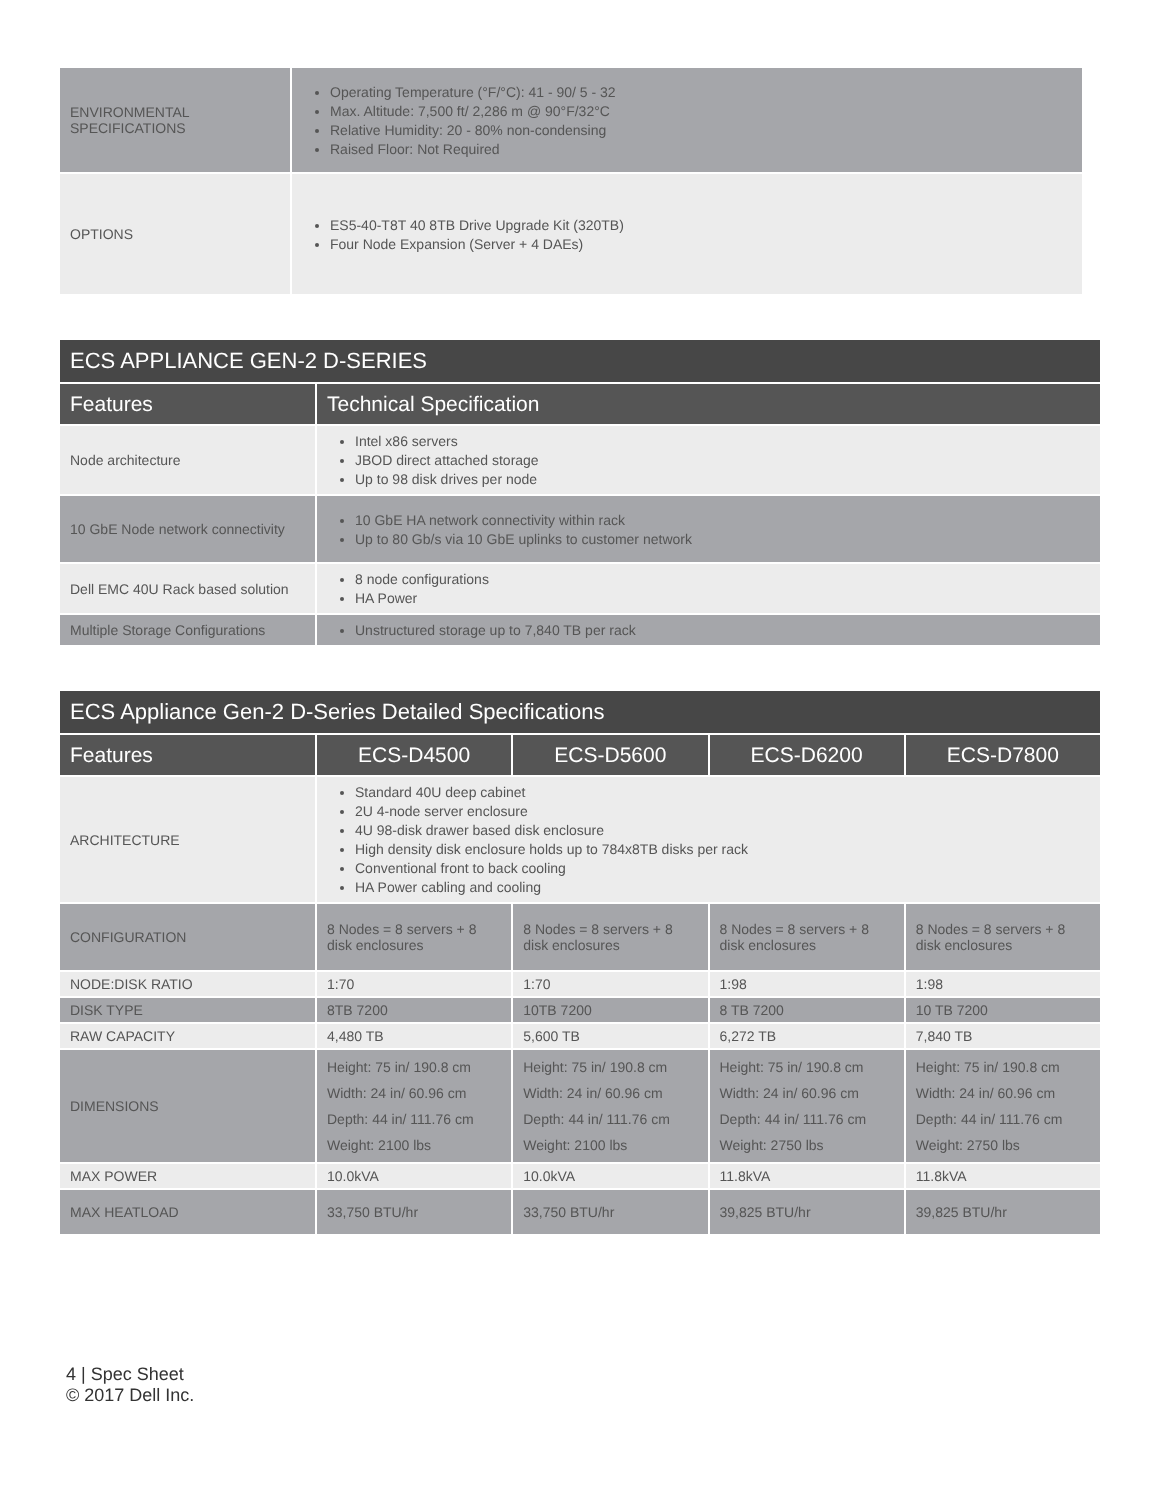| ENVIRONMENTAL SPECIFICATIONS | Operating Temperature (°F/°C): 41 - 90/ 5 - 32 Max. Altitude: 7,500 ft/ 2,286 m @ 90°F/32°C Relative Humidity: 20 - 80% non-condensing Raised Floor: Not Required |
| OPTIONS | ES5-40-T8T 40 8TB Drive Upgrade Kit (320TB) Four Node Expansion (Server + 4 DAEs) |
| ECS APPLIANCE GEN-2 D-SERIES | |
| Features | Technical Specification |
| Node architecture | Intel x86 servers JBOD direct attached storage Up to 98 disk drives per node |
| 10 GbE Node network connectivity | 10 GbE HA network connectivity within rack Up to 80 Gb/s via 10 GbE uplinks to customer network |
| Dell EMC 40U Rack based solution | 8 node configurations HA Power |
| Multiple Storage Configurations | Unstructured storage up to 7,840 TB per rack |
| ECS Appliance Gen-2 D-Series Detailed Specifications | | | | |
| Features | ECS-D4500 | ECS-D5600 | ECS-D6200 | ECS-D7800 |
| ARCHITECTURE | Standard 40U deep cabinet 2U 4-node server enclosure 4U 98-disk drawer based disk enclosure High density disk enclosure holds up to 784x8TB disks per rack Conventional front to back cooling HA Power cabling and cooling | | | |
| CONFIGURATION | 8 Nodes = 8 servers + 8 disk enclosures | 8 Nodes = 8 servers + 8 disk enclosures | 8 Nodes = 8 servers + 8 disk enclosures | 8 Nodes = 8 servers + 8 disk enclosures |
| NODE:DISK RATIO | 1:70 | 1:70 | 1:98 | 1:98 |
| DISK TYPE | 8TB 7200 | 10TB 7200 | 8 TB 7200 | 10 TB 7200 |
| RAW CAPACITY | 4,480 TB | 5,600 TB | 6,272 TB | 7,840 TB |
| DIMENSIONS | Height: 75 in/ 190.8 cm Width: 24 in/ 60.96 cm Depth: 44 in/ 111.76 cm Weight: 2100 lbs | Height: 75 in/ 190.8 cm Width: 24 in/ 60.96 cm Depth: 44 in/ 111.76 cm Weight: 2100 lbs | Height: 75 in/ 190.8 cm Width: 24 in/ 60.96 cm Depth: 44 in/ 111.76 cm Weight: 2750 lbs | Height: 75 in/ 190.8 cm Width: 24 in/ 60.96 cm Depth: 44 in/ 111.76 cm Weight: 2750 lbs |
| MAX POWER | 10.0kVA | 10.0kVA | 11.8kVA | 11.8kVA |
| MAX HEATLOAD | 33,750 BTU/hr | 33,750 BTU/hr | 39,825 BTU/hr | 39,825 BTU/hr |
4 | Spec Sheet
© 2017 Dell Inc.